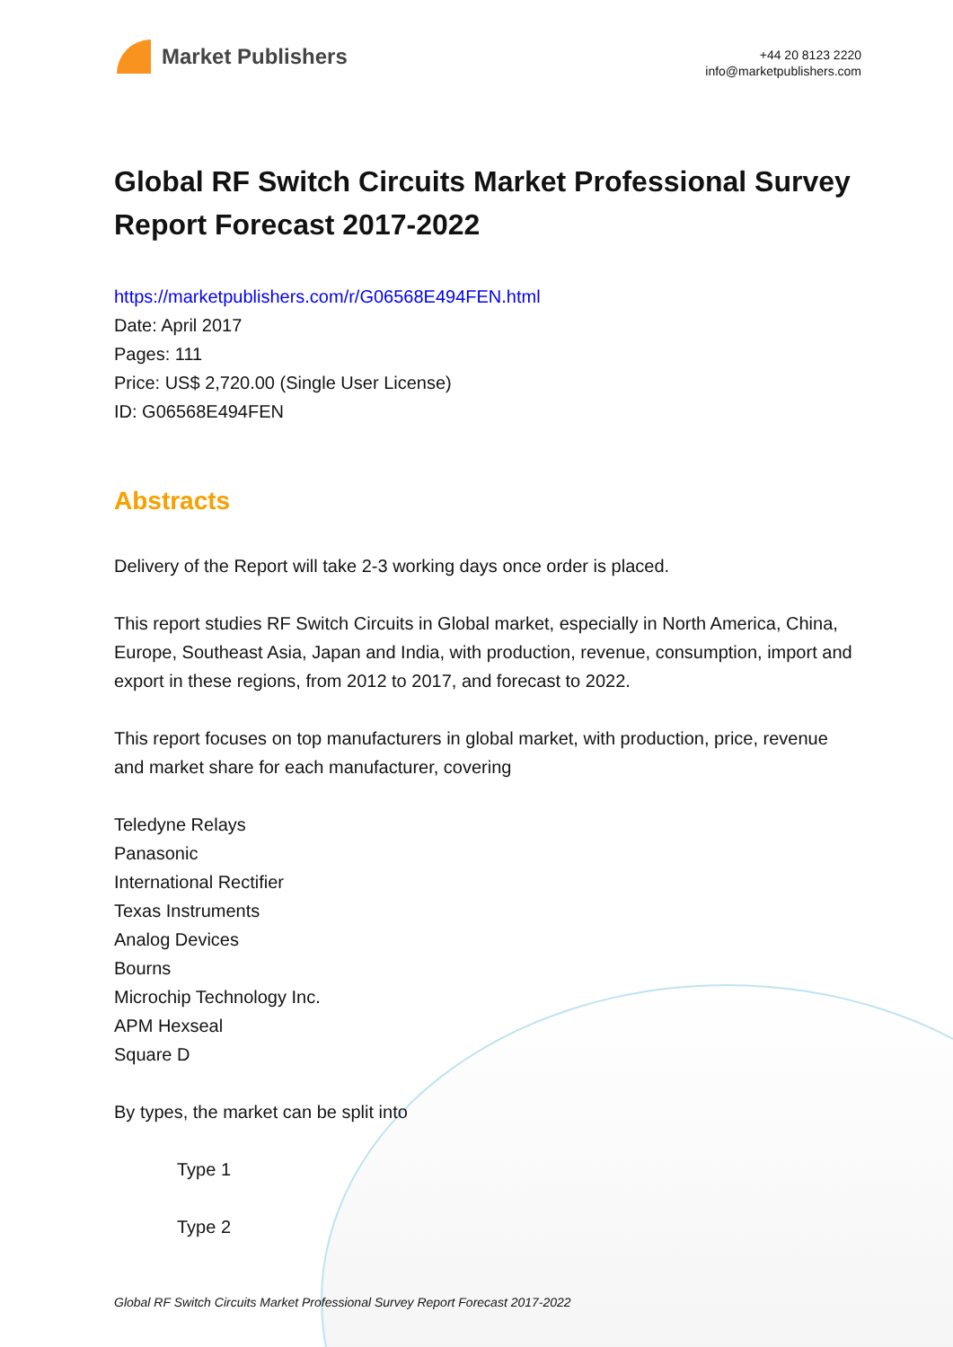Market Publishers
+44 20 8123 2220
info@marketpublishers.com
Global RF Switch Circuits Market Professional Survey Report Forecast 2017-2022
https://marketpublishers.com/r/G06568E494FEN.html
Date: April 2017
Pages: 111
Price: US$ 2,720.00 (Single User License)
ID: G06568E494FEN
Abstracts
Delivery of the Report will take 2-3 working days once order is placed.
This report studies RF Switch Circuits in Global market, especially in North America, China, Europe, Southeast Asia, Japan and India, with production, revenue, consumption, import and export in these regions, from 2012 to 2017, and forecast to 2022.
This report focuses on top manufacturers in global market, with production, price, revenue and market share for each manufacturer, covering
Teledyne Relays
Panasonic
International Rectifier
Texas Instruments
Analog Devices
Bourns
Microchip Technology Inc.
APM Hexseal
Square D
By types, the market can be split into
Type 1
Type 2
Global RF Switch Circuits Market Professional Survey Report Forecast 2017-2022